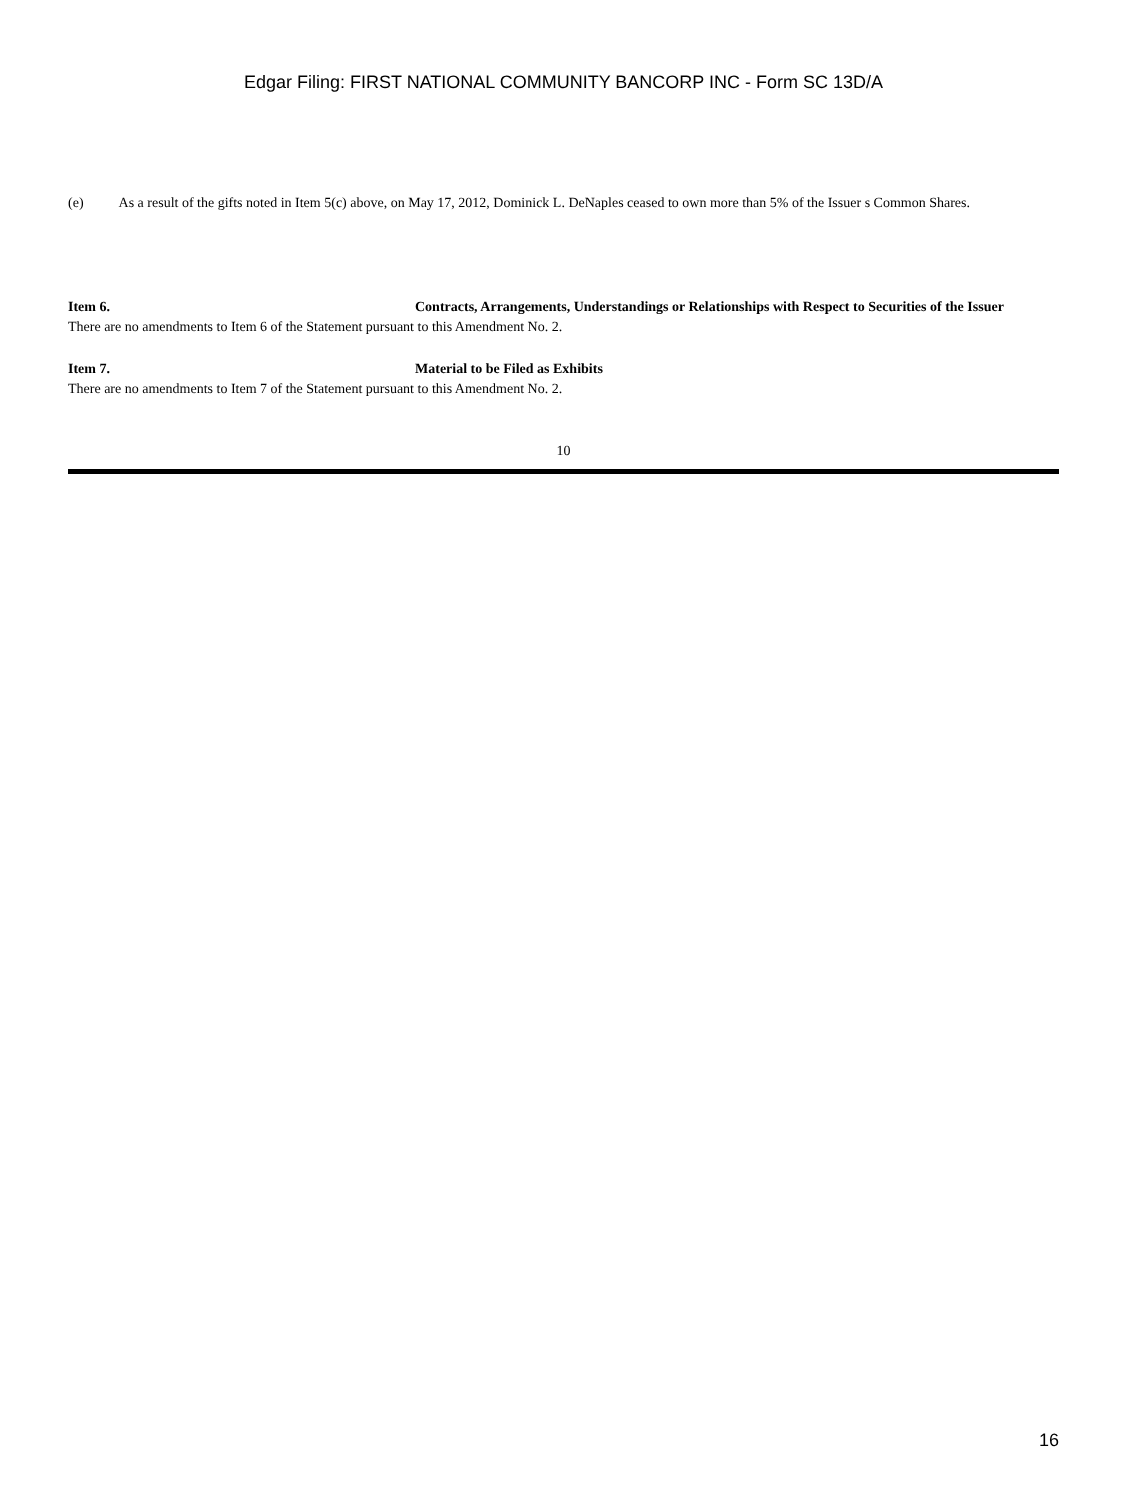Edgar Filing: FIRST NATIONAL COMMUNITY BANCORP INC - Form SC 13D/A
(e) As a result of the gifts noted in Item 5(c) above, on May 17, 2012, Dominick L. DeNaples ceased to own more than 5% of the Issuer s Common Shares.
Item 6. Contracts, Arrangements, Understandings or Relationships with Respect to Securities of the Issuer
There are no amendments to Item 6 of the Statement pursuant to this Amendment No. 2.
Item 7. Material to be Filed as Exhibits
There are no amendments to Item 7 of the Statement pursuant to this Amendment No. 2.
10
16